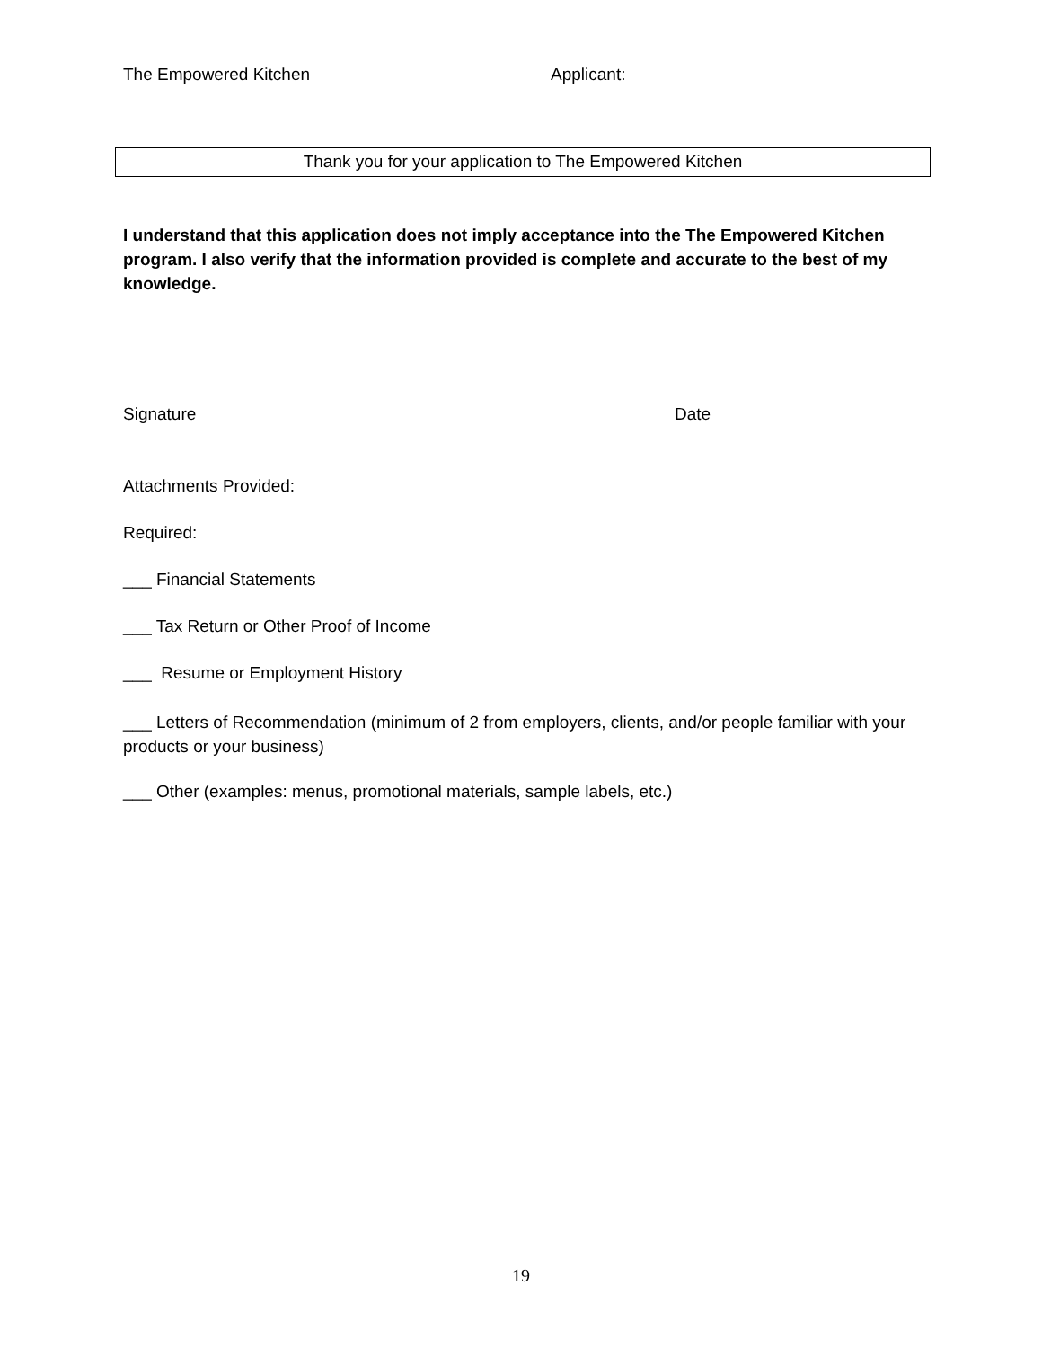The Empowered Kitchen Applicant:
Thank you for your application to The Empowered Kitchen
I understand that this application does not imply acceptance into the The Empowered Kitchen program. I also verify that the information provided is complete and accurate to the best of my knowledge.
Signature Date
Attachments Provided:
Required:
___ Financial Statements
___ Tax Return or Other Proof of Income
___ Resume or Employment History
___ Letters of Recommendation (minimum of 2 from employers, clients, and/or people familiar with your products or your business)
___ Other (examples: menus, promotional materials, sample labels, etc.)
19